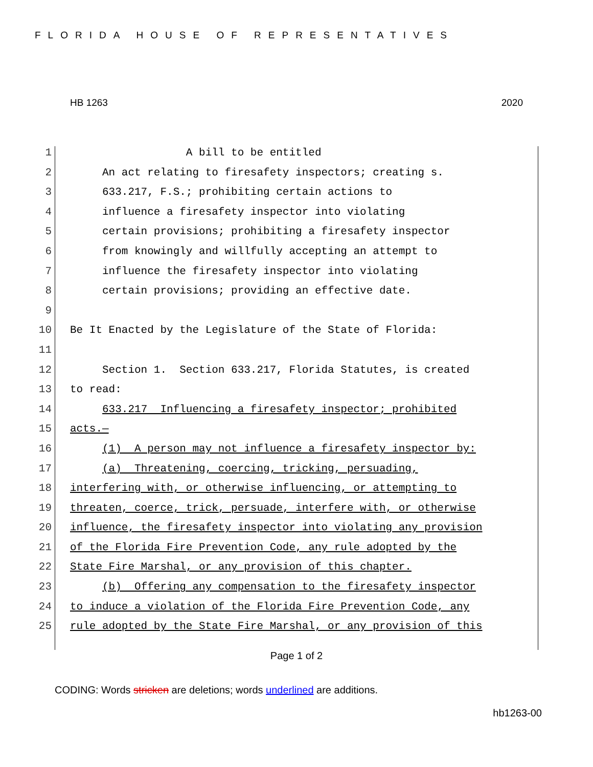FLORIDA HOUSE OF REPRESENTATIVES
HB 1263 2020
1 A bill to be entitled
2 An act relating to firesafety inspectors; creating s.
3 633.217, F.S.; prohibiting certain actions to
4 influence a firesafety inspector into violating
5 certain provisions; prohibiting a firesafety inspector
6 from knowingly and willfully accepting an attempt to
7 influence the firesafety inspector into violating
8 certain provisions; providing an effective date.
9
10 Be It Enacted by the Legislature of the State of Florida:
11
12 Section 1. Section 633.217, Florida Statutes, is created
13 to read:
14 633.217 Influencing a firesafety inspector; prohibited
15 acts.—
16 (1) A person may not influence a firesafety inspector by:
17 (a) Threatening, coercing, tricking, persuading,
18 interfering with, or otherwise influencing, or attempting to
19 threaten, coerce, trick, persuade, interfere with, or otherwise
20 influence, the firesafety inspector into violating any provision
21 of the Florida Fire Prevention Code, any rule adopted by the
22 State Fire Marshal, or any provision of this chapter.
23 (b) Offering any compensation to the firesafety inspector
24 to induce a violation of the Florida Fire Prevention Code, any
25 rule adopted by the State Fire Marshal, or any provision of this
Page 1 of 2
CODING: Words stricken are deletions; words underlined are additions.
hb1263-00